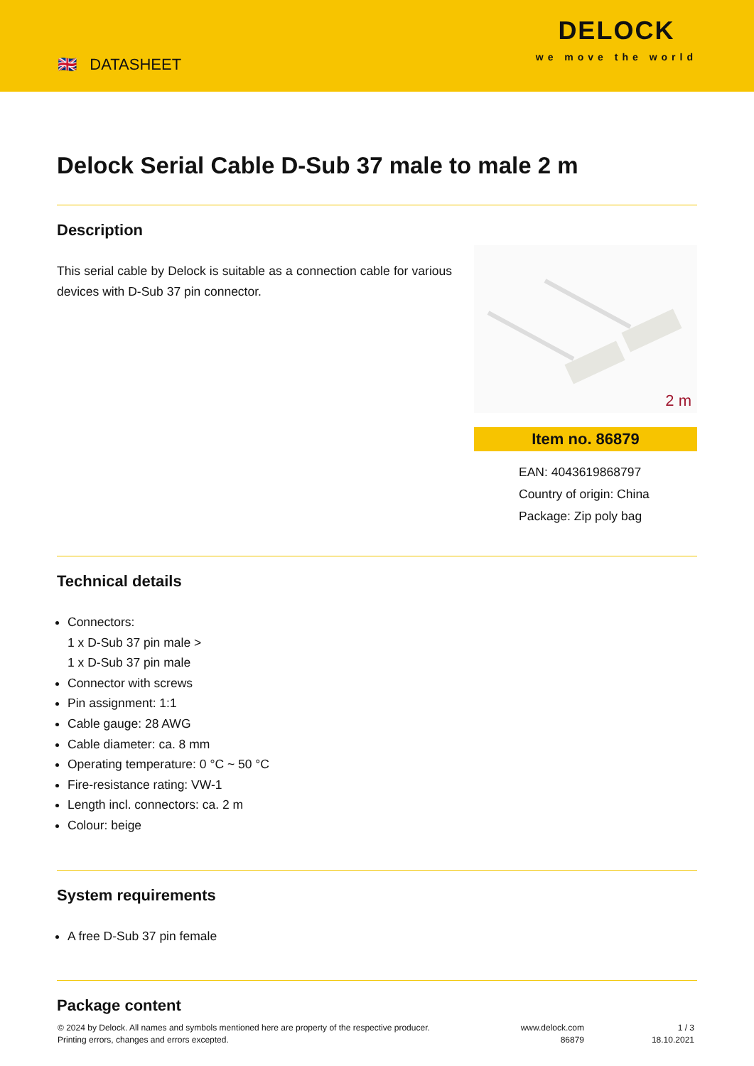🇬🇧 DATASHEET
DELOCK
we move the world
Delock Serial Cable D-Sub 37 male to male 2 m
Description
This serial cable by Delock is suitable as a connection cable for various devices with D-Sub 37 pin connector.
2 m
Item no. 86879
EAN: 4043619868797
Country of origin: China
Package: Zip poly bag
Technical details
Connectors:
1 x D-Sub 37 pin male >
1 x D-Sub 37 pin male
Connector with screws
Pin assignment: 1:1
Cable gauge: 28 AWG
Cable diameter: ca. 8 mm
Operating temperature: 0 °C ~ 50 °C
Fire-resistance rating: VW-1
Length incl. connectors: ca. 2 m
Colour: beige
System requirements
A free D-Sub 37 pin female
Package content
© 2024 by Delock. All names and symbols mentioned here are property of the respective producer.
Printing errors, changes and errors excepted.
www.delock.com
86879
1 / 3
18.10.2021